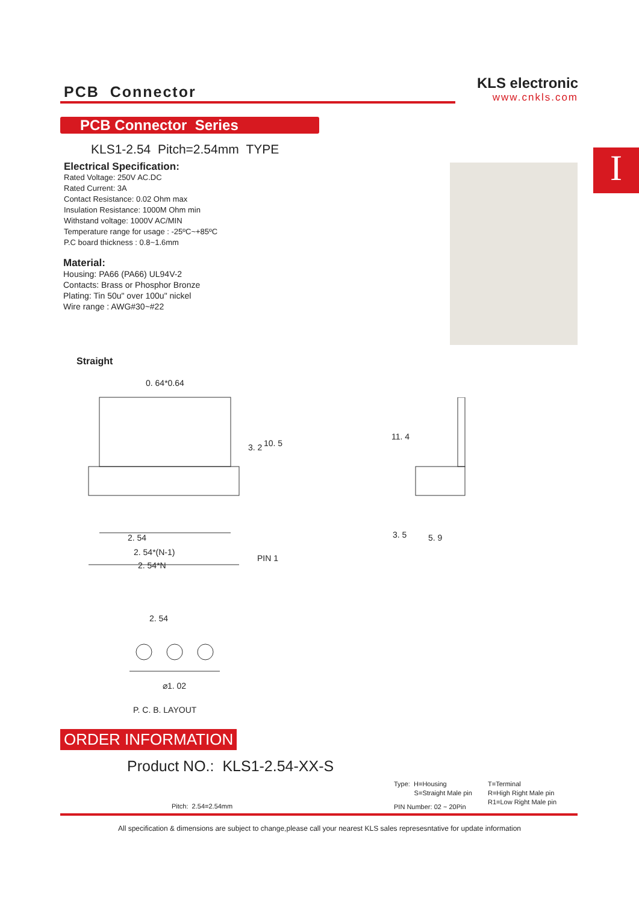PCB Connector
KLS electronic
www.cnkls.com
PCB Connector Series
I KLS1-2.54 Pitch=2.54mm TYPE
Electrical Specification:
Rated Voltage: 250V AC.DC
Rated Current: 3A
Contact Resistance: 0.02 Ohm max
Insulation Resistance: 1000M Ohm min
Withstand voltage: 1000V AC/MIN
Temperature range for usage : -25ºC~+85ºC
P.C board thickness : 0.8~1.6mm
Material:
Housing: PA66 (PA66) UL94V-2
Contacts: Brass or Phosphor Bronze
Plating: Tin 50u" over 100u" nickel
Wire range : AWG#30~#22
Straight
0. 64*0.64
3. 2 10. 5
2. 54
2. 54*(N-1)
2. 54*N
PIN 1
11. 4
3. 5 5. 9
2. 54
⌀1. 02
P. C. B. LAYOUT
ORDER INFORMATION
Product NO.: KLS1-2.54-XX-S
Type: H=Housing
S=Straight Male pin
T=Terminal
R=High Right Male pin
R1=Low Right Male pin
Pitch: 2.54=2.54mm PIN Number: 02 ~ 20Pin
All specification & dimensions are subject to change,please call your nearest KLS sales represesntative for update information